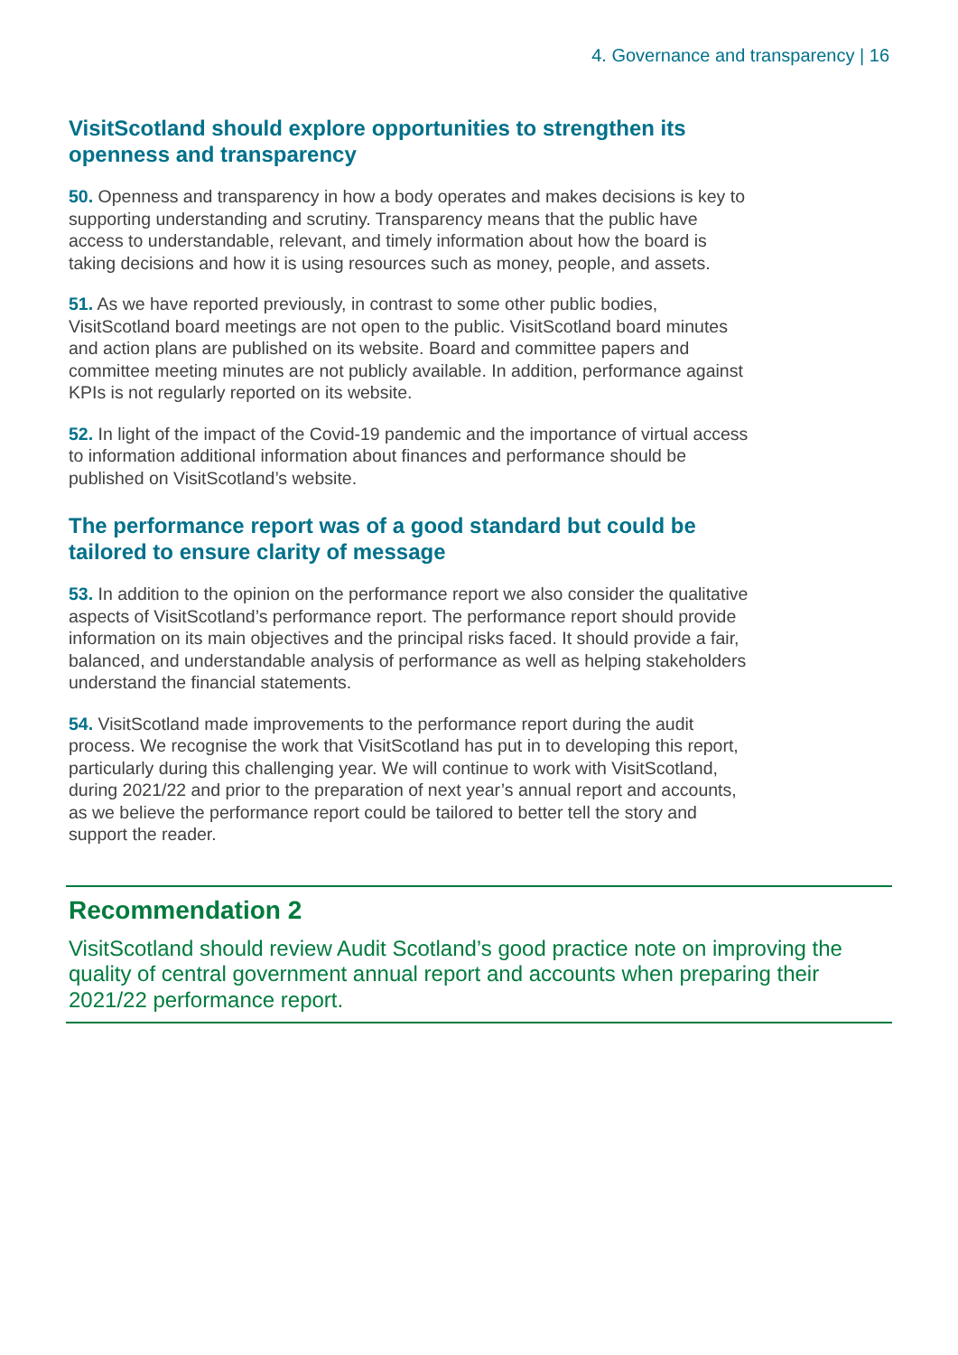4. Governance and transparency | 16
VisitScotland should explore opportunities to strengthen its openness and transparency
50. Openness and transparency in how a body operates and makes decisions is key to supporting understanding and scrutiny. Transparency means that the public have access to understandable, relevant, and timely information about how the board is taking decisions and how it is using resources such as money, people, and assets.
51. As we have reported previously, in contrast to some other public bodies, VisitScotland board meetings are not open to the public. VisitScotland board minutes and action plans are published on its website. Board and committee papers and committee meeting minutes are not publicly available. In addition, performance against KPIs is not regularly reported on its website.
52. In light of the impact of the Covid-19 pandemic and the importance of virtual access to information additional information about finances and performance should be published on VisitScotland’s website.
The performance report was of a good standard but could be tailored to ensure clarity of message
53. In addition to the opinion on the performance report we also consider the qualitative aspects of VisitScotland’s performance report. The performance report should provide information on its main objectives and the principal risks faced. It should provide a fair, balanced, and understandable analysis of performance as well as helping stakeholders understand the financial statements.
54. VisitScotland made improvements to the performance report during the audit process. We recognise the work that VisitScotland has put in to developing this report, particularly during this challenging year. We will continue to work with VisitScotland, during 2021/22 and prior to the preparation of next year’s annual report and accounts, as we believe the performance report could be tailored to better tell the story and support the reader.
Recommendation 2
VisitScotland should review Audit Scotland’s good practice note on improving the quality of central government annual report and accounts when preparing their 2021/22 performance report.